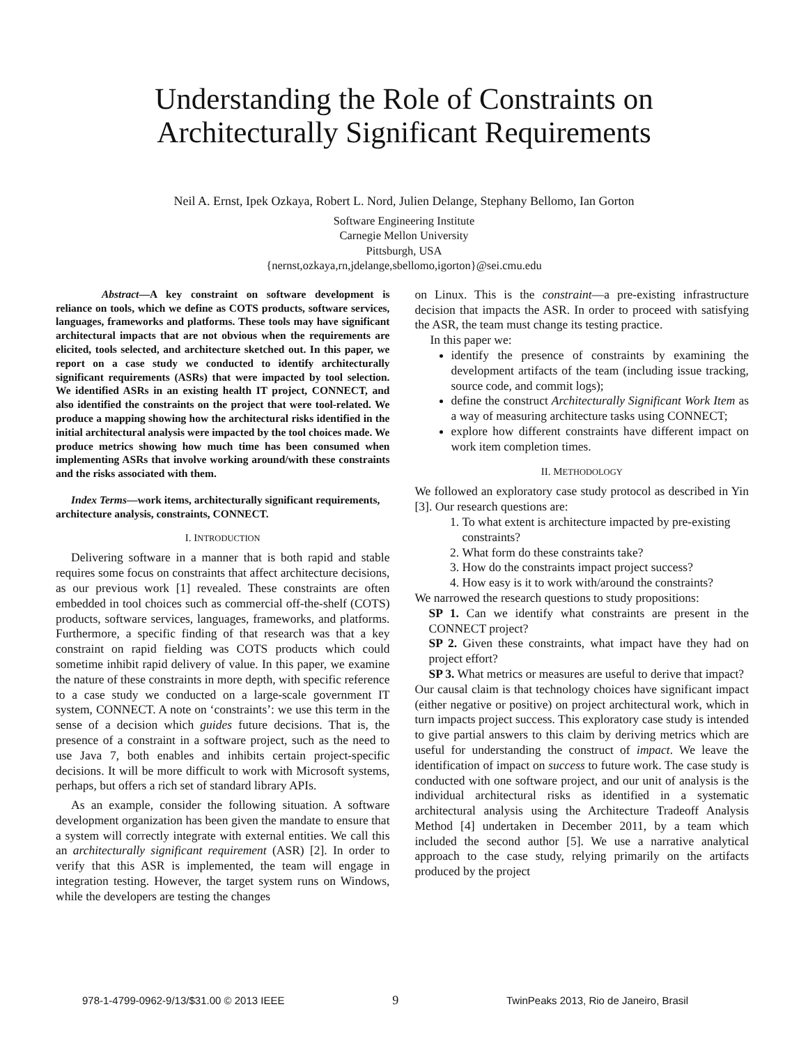Understanding the Role of Constraints on
Architecturally Significant Requirements
Neil A. Ernst, Ipek Ozkaya, Robert L. Nord, Julien Delange, Stephany Bellomo, Ian Gorton
Software Engineering Institute
Carnegie Mellon University
Pittsburgh, USA
{nernst,ozkaya,rn,jdelange,sbellomo,igorton}@sei.cmu.edu
Abstract—A key constraint on software development is reliance on tools, which we define as COTS products, software services, languages, frameworks and platforms. These tools may have significant architectural impacts that are not obvious when the requirements are elicited, tools selected, and architecture sketched out. In this paper, we report on a case study we conducted to identify architecturally significant requirements (ASRs) that were impacted by tool selection. We identified ASRs in an existing health IT project, CONNECT, and also identified the constraints on the project that were tool-related. We produce a mapping showing how the architectural risks identified in the initial architectural analysis were impacted by the tool choices made. We produce metrics showing how much time has been consumed when implementing ASRs that involve working around/with these constraints and the risks associated with them.
Index Terms—work items, architecturally significant requirements, architecture analysis, constraints, CONNECT.
I. INTRODUCTION
Delivering software in a manner that is both rapid and stable requires some focus on constraints that affect architecture decisions, as our previous work [1] revealed. These constraints are often embedded in tool choices such as commercial off-the-shelf (COTS) products, software services, languages, frameworks, and platforms. Furthermore, a specific finding of that research was that a key constraint on rapid fielding was COTS products which could sometime inhibit rapid delivery of value. In this paper, we examine the nature of these constraints in more depth, with specific reference to a case study we conducted on a large-scale government IT system, CONNECT. A note on ‘constraints’: we use this term in the sense of a decision which guides future decisions. That is, the presence of a constraint in a software project, such as the need to use Java 7, both enables and inhibits certain project-specific decisions. It will be more difficult to work with Microsoft systems, perhaps, but offers a rich set of standard library APIs.
As an example, consider the following situation. A software development organization has been given the mandate to ensure that a system will correctly integrate with external entities. We call this an architecturally significant requirement (ASR) [2]. In order to verify that this ASR is implemented, the team will engage in integration testing. However, the target system runs on Windows, while the developers are testing the changes
on Linux. This is the constraint—a pre-existing infrastructure decision that impacts the ASR. In order to proceed with satisfying the ASR, the team must change its testing practice.
In this paper we:
identify the presence of constraints by examining the development artifacts of the team (including issue tracking, source code, and commit logs);
define the construct Architecturally Significant Work Item as a way of measuring architecture tasks using CONNECT;
explore how different constraints have different impact on work item completion times.
II. METHODOLOGY
We followed an exploratory case study protocol as described in Yin [3]. Our research questions are:
1. To what extent is architecture impacted by pre-existing constraints?
2. What form do these constraints take?
3. How do the constraints impact project success?
4. How easy is it to work with/around the constraints?
We narrowed the research questions to study propositions:
SP 1. Can we identify what constraints are present in the CONNECT project?
SP 2. Given these constraints, what impact have they had on project effort?
SP 3. What metrics or measures are useful to derive that impact?
Our causal claim is that technology choices have significant impact (either negative or positive) on project architectural work, which in turn impacts project success. This exploratory case study is intended to give partial answers to this claim by deriving metrics which are useful for understanding the construct of impact. We leave the identification of impact on success to future work. The case study is conducted with one software project, and our unit of analysis is the individual architectural risks as identified in a systematic architectural analysis using the Architecture Tradeoff Analysis Method [4] undertaken in December 2011, by a team which included the second author [5]. We use a narrative analytical approach to the case study, relying primarily on the artifacts produced by the project
978-1-4799-0962-9/13/$31.00 © 2013 IEEE 9 TwinPeaks 2013, Rio de Janeiro, Brasil